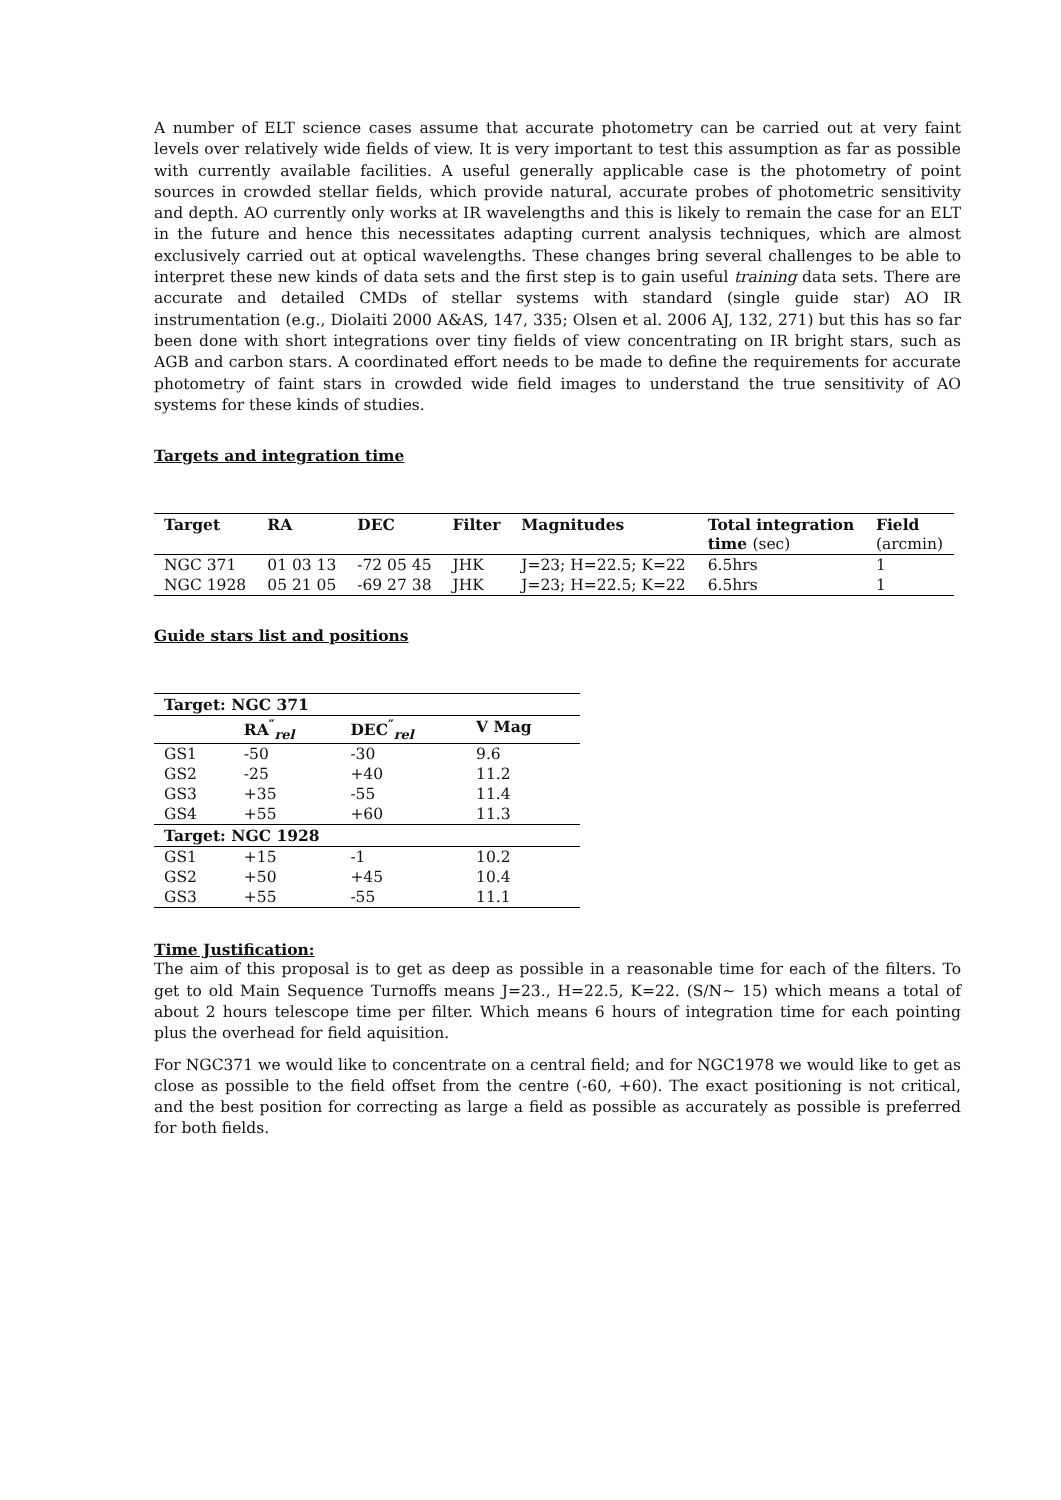A number of ELT science cases assume that accurate photometry can be carried out at very faint levels over relatively wide fields of view. It is very important to test this assumption as far as possible with currently available facilities. A useful generally applicable case is the photometry of point sources in crowded stellar fields, which provide natural, accurate probes of photometric sensitivity and depth. AO currently only works at IR wavelengths and this is likely to remain the case for an ELT in the future and hence this necessitates adapting current analysis techniques, which are almost exclusively carried out at optical wavelengths. These changes bring several challenges to be able to interpret these new kinds of data sets and the first step is to gain useful training data sets. There are accurate and detailed CMDs of stellar systems with standard (single guide star) AO IR instrumentation (e.g., Diolaiti 2000 A&AS, 147, 335; Olsen et al. 2006 AJ, 132, 271) but this has so far been done with short integrations over tiny fields of view concentrating on IR bright stars, such as AGB and carbon stars. A coordinated effort needs to be made to define the requirements for accurate photometry of faint stars in crowded wide field images to understand the true sensitivity of AO systems for these kinds of studies.
Targets and integration time
| Target | RA | DEC | Filter | Magnitudes | Total integration time (sec) | Field (arcmin) |
| --- | --- | --- | --- | --- | --- | --- |
| NGC 371 | 01 03 13 | -72 05 45 | JHK | J=23; H=22.5; K=22 | 6.5hrs | 1 |
| NGC 1928 | 05 21 05 | -69 27 38 | JHK | J=23; H=22.5; K=22 | 6.5hrs | 1 |
Guide stars list and positions
| Target: NGC 371 | | | |
| --- | --- | --- | --- |
| | RA<sup>″</sup><sub>rel</sub> | DEC<sup>″</sup><sub>rel</sub> | V Mag |
| GS1 | -50 | -30 | 9.6 |
| GS2 | -25 | +40 | 11.2 |
| GS3 | +35 | -55 | 11.4 |
| GS4 | +55 | +60 | 11.3 |
| Target: NGC 1928 | | | |
| GS1 | +15 | -1 | 10.2 |
| GS2 | +50 | +45 | 10.4 |
| GS3 | +55 | -55 | 11.1 |
Time Justification:
The aim of this proposal is to get as deep as possible in a reasonable time for each of the filters. To get to old Main Sequence Turnoffs means J=23., H=22.5, K=22. (S/N∼ 15) which means a total of about 2 hours telescope time per filter. Which means 6 hours of integration time for each pointing plus the overhead for field aquisition.
For NGC371 we would like to concentrate on a central field; and for NGC1978 we would like to get as close as possible to the field offset from the centre (-60, +60). The exact positioning is not critical, and the best position for correcting as large a field as possible as accurately as possible is preferred for both fields.